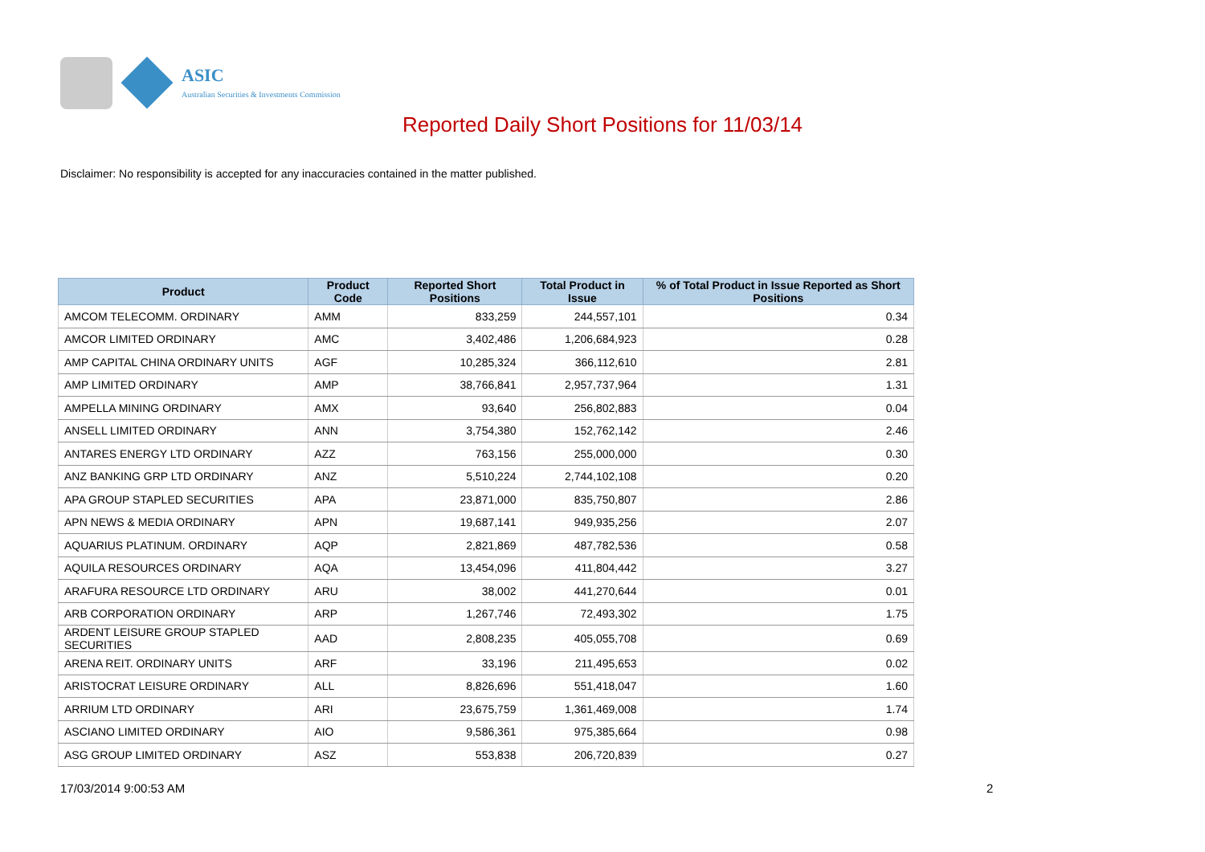ASIC
Australian Securities & Investments Commission
Reported Daily Short Positions for 11/03/14
Disclaimer: No responsibility is accepted for any inaccuracies contained in the matter published.
| Product | Product Code | Reported Short Positions | Total Product in Issue | % of Total Product in Issue Reported as Short Positions |
| --- | --- | --- | --- | --- |
| AMCOM TELECOMM. ORDINARY | AMM | 833,259 | 244,557,101 | 0.34 |
| AMCOR LIMITED ORDINARY | AMC | 3,402,486 | 1,206,684,923 | 0.28 |
| AMP CAPITAL CHINA ORDINARY UNITS | AGF | 10,285,324 | 366,112,610 | 2.81 |
| AMP LIMITED ORDINARY | AMP | 38,766,841 | 2,957,737,964 | 1.31 |
| AMPELLA MINING ORDINARY | AMX | 93,640 | 256,802,883 | 0.04 |
| ANSELL LIMITED ORDINARY | ANN | 3,754,380 | 152,762,142 | 2.46 |
| ANTARES ENERGY LTD ORDINARY | AZZ | 763,156 | 255,000,000 | 0.30 |
| ANZ BANKING GRP LTD ORDINARY | ANZ | 5,510,224 | 2,744,102,108 | 0.20 |
| APA GROUP STAPLED SECURITIES | APA | 23,871,000 | 835,750,807 | 2.86 |
| APN NEWS & MEDIA ORDINARY | APN | 19,687,141 | 949,935,256 | 2.07 |
| AQUARIUS PLATINUM. ORDINARY | AQP | 2,821,869 | 487,782,536 | 0.58 |
| AQUILA RESOURCES ORDINARY | AQA | 13,454,096 | 411,804,442 | 3.27 |
| ARAFURA RESOURCE LTD ORDINARY | ARU | 38,002 | 441,270,644 | 0.01 |
| ARB CORPORATION ORDINARY | ARP | 1,267,746 | 72,493,302 | 1.75 |
| ARDENT LEISURE GROUP STAPLED SECURITIES | AAD | 2,808,235 | 405,055,708 | 0.69 |
| ARENA REIT. ORDINARY UNITS | ARF | 33,196 | 211,495,653 | 0.02 |
| ARISTOCRAT LEISURE ORDINARY | ALL | 8,826,696 | 551,418,047 | 1.60 |
| ARRIUM LTD ORDINARY | ARI | 23,675,759 | 1,361,469,008 | 1.74 |
| ASCIANO LIMITED ORDINARY | AIO | 9,586,361 | 975,385,664 | 0.98 |
| ASG GROUP LIMITED ORDINARY | ASZ | 553,838 | 206,720,839 | 0.27 |
17/03/2014 9:00:53 AM 2